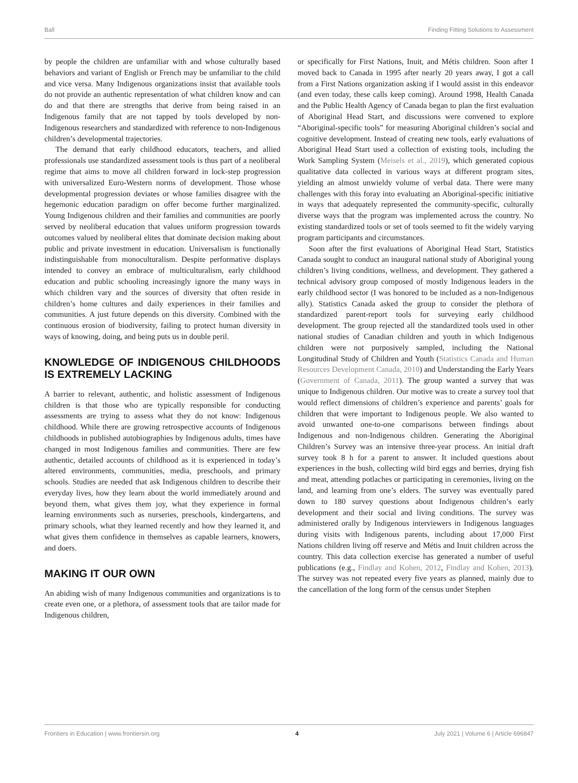Ball Finding Fitting Solutions to Assessment
by people the children are unfamiliar with and whose culturally based behaviors and variant of English or French may be unfamiliar to the child and vice versa. Many Indigenous organizations insist that available tools do not provide an authentic representation of what children know and can do and that there are strengths that derive from being raised in an Indigenous family that are not tapped by tools developed by non-Indigenous researchers and standardized with reference to non-Indigenous children’s developmental trajectories.
The demand that early childhood educators, teachers, and allied professionals use standardized assessment tools is thus part of a neoliberal regime that aims to move all children forward in lock-step progression with universalized Euro-Western norms of development. Those whose developmental progression deviates or whose families disagree with the hegemonic education paradigm on offer become further marginalized. Young Indigenous children and their families and communities are poorly served by neoliberal education that values uniform progression towards outcomes valued by neoliberal elites that dominate decision making about public and private investment in education. Universalism is functionally indistinguishable from monoculturalism. Despite performative displays intended to convey an embrace of multiculturalism, early childhood education and public schooling increasingly ignore the many ways in which children vary and the sources of diversity that often reside in children’s home cultures and daily experiences in their families and communities. A just future depends on this diversity. Combined with the continuous erosion of biodiversity, failing to protect human diversity in ways of knowing, doing, and being puts us in double peril.
KNOWLEDGE OF INDIGENOUS CHILDHOODS IS EXTREMELY LACKING
A barrier to relevant, authentic, and holistic assessment of Indigenous children is that those who are typically responsible for conducting assessments are trying to assess what they do not know: Indigenous childhood. While there are growing retrospective accounts of Indigenous childhoods in published autobiographies by Indigenous adults, times have changed in most Indigenous families and communities. There are few authentic, detailed accounts of childhood as it is experienced in today’s altered environments, communities, media, preschools, and primary schools. Studies are needed that ask Indigenous children to describe their everyday lives, how they learn about the world immediately around and beyond them, what gives them joy, what they experience in formal learning environments such as nurseries, preschools, kindergartens, and primary schools, what they learned recently and how they learned it, and what gives them confidence in themselves as capable learners, knowers, and doers.
MAKING IT OUR OWN
An abiding wish of many Indigenous communities and organizations is to create even one, or a plethora, of assessment tools that are tailor made for Indigenous children,
or specifically for First Nations, Inuit, and Métis children. Soon after I moved back to Canada in 1995 after nearly 20 years away, I got a call from a First Nations organization asking if I would assist in this endeavor (and even today, these calls keep coming). Around 1998, Health Canada and the Public Health Agency of Canada began to plan the first evaluation of Aboriginal Head Start, and discussions were convened to explore “Aboriginal-specific tools” for measuring Aboriginal children’s social and cognitive development. Instead of creating new tools, early evaluations of Aboriginal Head Start used a collection of existing tools, including the Work Sampling System (Meisels et al., 2019), which generated copious qualitative data collected in various ways at different program sites, yielding an almost unwieldy volume of verbal data. There were many challenges with this foray into evaluating an Aboriginal-specific initiative in ways that adequately represented the community-specific, culturally diverse ways that the program was implemented across the country. No existing standardized tools or set of tools seemed to fit the widely varying program participants and circumstances.
Soon after the first evaluations of Aboriginal Head Start, Statistics Canada sought to conduct an inaugural national study of Aboriginal young children’s living conditions, wellness, and development. They gathered a technical advisory group composed of mostly Indigenous leaders in the early childhood sector (I was honored to be included as a non-Indigenous ally). Statistics Canada asked the group to consider the plethora of standardized parent-report tools for surveying early childhood development. The group rejected all the standardized tools used in other national studies of Canadian children and youth in which Indigenous children were not purposively sampled, including the National Longitudinal Study of Children and Youth (Statistics Canada and Human Resources Development Canada, 2010) and Understanding the Early Years (Government of Canada, 2011). The group wanted a survey that was unique to Indigenous children. Our motive was to create a survey tool that would reflect dimensions of children’s experience and parents’ goals for children that were important to Indigenous people. We also wanted to avoid unwanted one-to-one comparisons between findings about Indigenous and non-Indigenous children. Generating the Aboriginal Children’s Survey was an intensive three-year process. An initial draft survey took 8 h for a parent to answer. It included questions about experiences in the bush, collecting wild bird eggs and berries, drying fish and meat, attending potlaches or participating in ceremonies, living on the land, and learning from one’s elders. The survey was eventually pared down to 180 survey questions about Indigenous children’s early development and their social and living conditions. The survey was administered orally by Indigenous interviewers in Indigenous languages during visits with Indigenous parents, including about 17,000 First Nations children living off reserve and Métis and Inuit children across the country. This data collection exercise has generated a number of useful publications (e.g., Findlay and Kohen, 2012, Findlay and Kohen, 2013). The survey was not repeated every five years as planned, mainly due to the cancellation of the long form of the census under Stephen
Frontiers in Education | www.frontiersin.org 4 July 2021 | Volume 6 | Article 696847